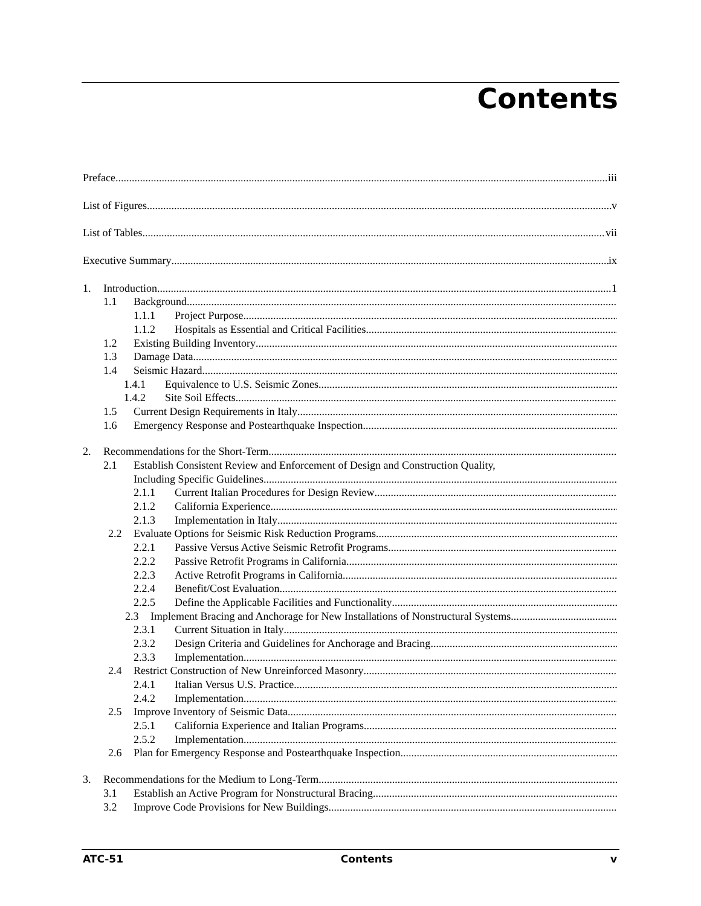Contents
Preface iii
List of Figures v
List of Tables vii
Executive Summary ix
1. Introduction 1
1.1 Background
1.1.1 Project Purpose
1.1.2 Hospitals as Essential and Critical Facilities
1.2 Existing Building Inventory
1.3 Damage Data
1.4 Seismic Hazard
1.4.1 Equivalence to U.S. Seismic Zones
1.4.2 Site Soil Effects
1.5 Current Design Requirements in Italy
1.6 Emergency Response and Postearthquake Inspection
2. Recommendations for the Short-Term
2.1 Establish Consistent Review and Enforcement of Design and Construction Quality,
Including Specific Guidelines
2.1.1 Current Italian Procedures for Design Review
2.1.2 California Experience
2.1.3 Implementation in Italy
2.2 Evaluate Options for Seismic Risk Reduction Programs
2.2.1 Passive Versus Active Seismic Retrofit Programs
2.2.2 Passive Retrofit Programs in California
2.2.3 Active Retrofit Programs in California
2.2.4 Benefit/Cost Evaluation
2.2.5 Define the Applicable Facilities and Functionality
2.3 Implement Bracing and Anchorage for New Installations of Nonstructural Systems
2.3.1 Current Situation in Italy
2.3.2 Design Criteria and Guidelines for Anchorage and Bracing
2.3.3 Implementation
2.4 Restrict Construction of New Unreinforced Masonry
2.4.1 Italian Versus U.S. Practice
2.4.2 Implementation
2.5 Improve Inventory of Seismic Data
2.5.1 California Experience and Italian Programs
2.5.2 Implementation
2.6 Plan for Emergency Response and Postearthquake Inspection
3. Recommendations for the Medium to Long-Term
3.1 Establish an Active Program for Nonstructural Bracing
3.2 Improve Code Provisions for New Buildings
ATC-51 Contents v